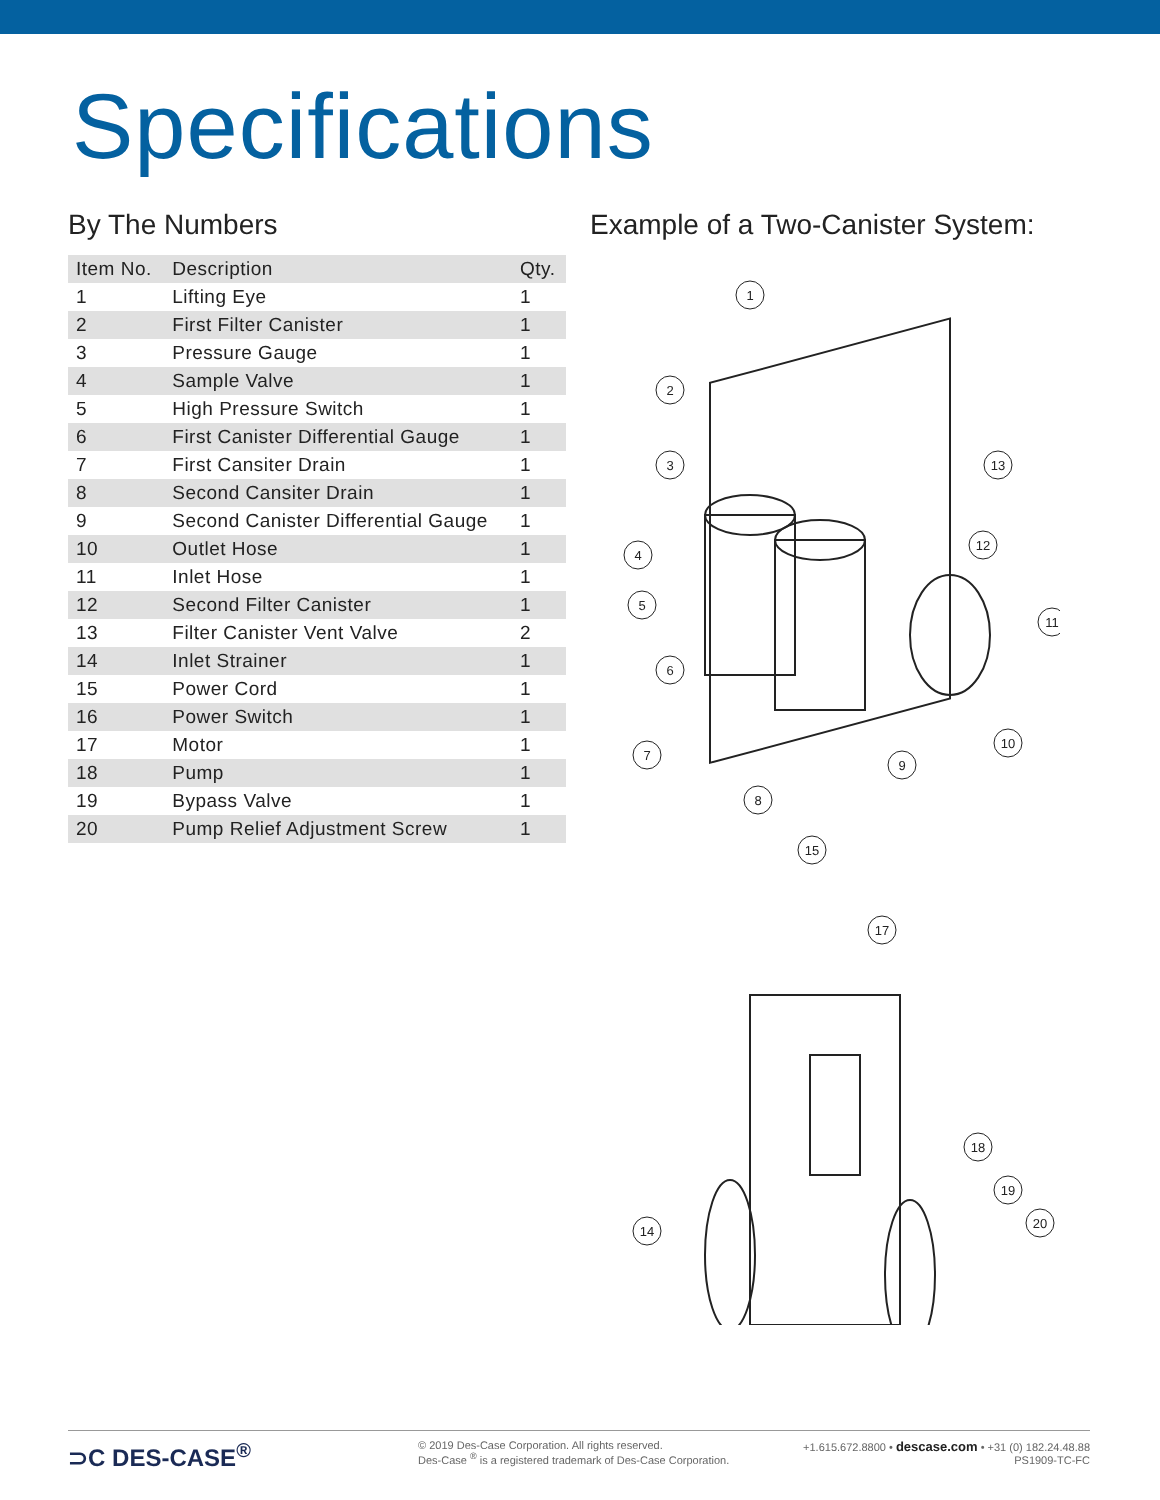Specifications
By The Numbers
| Item No. | Description | Qty. |
| --- | --- | --- |
| 1 | Lifting Eye | 1 |
| 2 | First Filter Canister | 1 |
| 3 | Pressure Gauge | 1 |
| 4 | Sample Valve | 1 |
| 5 | High Pressure Switch | 1 |
| 6 | First Canister Differential Gauge | 1 |
| 7 | First Cansiter Drain | 1 |
| 8 | Second Cansiter Drain | 1 |
| 9 | Second Canister Differential Gauge | 1 |
| 10 | Outlet Hose | 1 |
| 11 | Inlet Hose | 1 |
| 12 | Second Filter Canister | 1 |
| 13 | Filter Canister Vent Valve | 2 |
| 14 | Inlet Strainer | 1 |
| 15 | Power Cord | 1 |
| 16 | Power Switch | 1 |
| 17 | Motor | 1 |
| 18 | Pump | 1 |
| 19 | Bypass Valve | 1 |
| 20 | Pump Relief Adjustment Screw | 1 |
Example of a Two-Canister System:
1
2
3
4
5
6
7
8
9
10
11
12
13
15
17
18
19
20
14
⊃C DES-CASE<sup>®</sup>
© 2019 Des-Case Corporation. All rights reserved.
Des-Case <sup>®</sup> is a registered trademark of Des-Case Corporation.
+1.615.672.8800 • descase.com • +31 (0) 182.24.48.88
PS1909-TC-FC